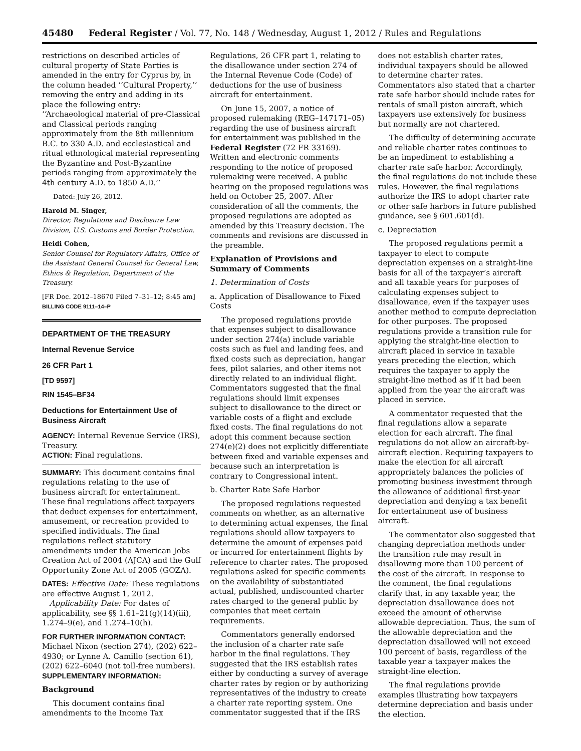45480 Federal Register / Vol. 77, No. 148 / Wednesday, August 1, 2012 / Rules and Regulations
restrictions on described articles of cultural property of State Parties is amended in the entry for Cyprus by, in the column headed ‘‘Cultural Property,’’ removing the entry and adding in its place the following entry:
‘‘Archaeological material of pre-Classical and Classical periods ranging approximately from the 8th millennium B.C. to 330 A.D. and ecclesiastical and ritual ethnological material representing the Byzantine and Post-Byzantine periods ranging from approximately the 4th century A.D. to 1850 A.D.’’
Dated: July 26, 2012.
Harold M. Singer,
Director, Regulations and Disclosure Law Division, U.S. Customs and Border Protection.
Heidi Cohen,
Senior Counsel for Regulatory Affairs, Office of the Assistant General Counsel for General Law, Ethics & Regulation, Department of the Treasury.
[FR Doc. 2012–18670 Filed 7–31–12; 8:45 am]
BILLING CODE 9111–14–P
DEPARTMENT OF THE TREASURY
Internal Revenue Service
26 CFR Part 1
[TD 9597]
RIN 1545–BF34
Deductions for Entertainment Use of Business Aircraft
AGENCY: Internal Revenue Service (IRS), Treasury.
ACTION: Final regulations.
SUMMARY: This document contains final regulations relating to the use of business aircraft for entertainment. These final regulations affect taxpayers that deduct expenses for entertainment, amusement, or recreation provided to specified individuals. The final regulations reflect statutory amendments under the American Jobs Creation Act of 2004 (AJCA) and the Gulf Opportunity Zone Act of 2005 (GOZA).
DATES: Effective Date: These regulations are effective August 1, 2012.
Applicability Date: For dates of applicability, see §§ 1.61–21(g)(14)(iii), 1.274–9(e), and 1.274–10(h).
FOR FURTHER INFORMATION CONTACT: Michael Nixon (section 274), (202) 622–4930; or Lynne A. Camillo (section 61), (202) 622–6040 (not toll-free numbers).
SUPPLEMENTARY INFORMATION:
Background
This document contains final amendments to the Income Tax
Regulations, 26 CFR part 1, relating to the disallowance under section 274 of the Internal Revenue Code (Code) of deductions for the use of business aircraft for entertainment.
On June 15, 2007, a notice of proposed rulemaking (REG–147171–05) regarding the use of business aircraft for entertainment was published in the Federal Register (72 FR 33169). Written and electronic comments responding to the notice of proposed rulemaking were received. A public hearing on the proposed regulations was held on October 25, 2007. After consideration of all the comments, the proposed regulations are adopted as amended by this Treasury decision. The comments and revisions are discussed in the preamble.
Explanation of Provisions and Summary of Comments
1. Determination of Costs
a. Application of Disallowance to Fixed Costs
The proposed regulations provide that expenses subject to disallowance under section 274(a) include variable costs such as fuel and landing fees, and fixed costs such as depreciation, hangar fees, pilot salaries, and other items not directly related to an individual flight. Commentators suggested that the final regulations should limit expenses subject to disallowance to the direct or variable costs of a flight and exclude fixed costs. The final regulations do not adopt this comment because section 274(e)(2) does not explicitly differentiate between fixed and variable expenses and because such an interpretation is contrary to Congressional intent.
b. Charter Rate Safe Harbor
The proposed regulations requested comments on whether, as an alternative to determining actual expenses, the final regulations should allow taxpayers to determine the amount of expenses paid or incurred for entertainment flights by reference to charter rates. The proposed regulations asked for specific comments on the availability of substantiated actual, published, undiscounted charter rates charged to the general public by companies that meet certain requirements.
Commentators generally endorsed the inclusion of a charter rate safe harbor in the final regulations. They suggested that the IRS establish rates either by conducting a survey of average charter rates by region or by authorizing representatives of the industry to create a charter rate reporting system. One commentator suggested that if the IRS
does not establish charter rates, individual taxpayers should be allowed to determine charter rates. Commentators also stated that a charter rate safe harbor should include rates for rentals of small piston aircraft, which taxpayers use extensively for business but normally are not chartered.
The difficulty of determining accurate and reliable charter rates continues to be an impediment to establishing a charter rate safe harbor. Accordingly, the final regulations do not include these rules. However, the final regulations authorize the IRS to adopt charter rate or other safe harbors in future published guidance, see § 601.601(d).
c. Depreciation
The proposed regulations permit a taxpayer to elect to compute depreciation expenses on a straight-line basis for all of the taxpayer’s aircraft and all taxable years for purposes of calculating expenses subject to disallowance, even if the taxpayer uses another method to compute depreciation for other purposes. The proposed regulations provide a transition rule for applying the straight-line election to aircraft placed in service in taxable years preceding the election, which requires the taxpayer to apply the straight-line method as if it had been applied from the year the aircraft was placed in service.
A commentator requested that the final regulations allow a separate election for each aircraft. The final regulations do not allow an aircraft-by-aircraft election. Requiring taxpayers to make the election for all aircraft appropriately balances the policies of promoting business investment through the allowance of additional first-year depreciation and denying a tax benefit for entertainment use of business aircraft.
The commentator also suggested that changing depreciation methods under the transition rule may result in disallowing more than 100 percent of the cost of the aircraft. In response to the comment, the final regulations clarify that, in any taxable year, the depreciation disallowance does not exceed the amount of otherwise allowable depreciation. Thus, the sum of the allowable depreciation and the depreciation disallowed will not exceed 100 percent of basis, regardless of the taxable year a taxpayer makes the straight-line election.
The final regulations provide examples illustrating how taxpayers determine depreciation and basis under the election.